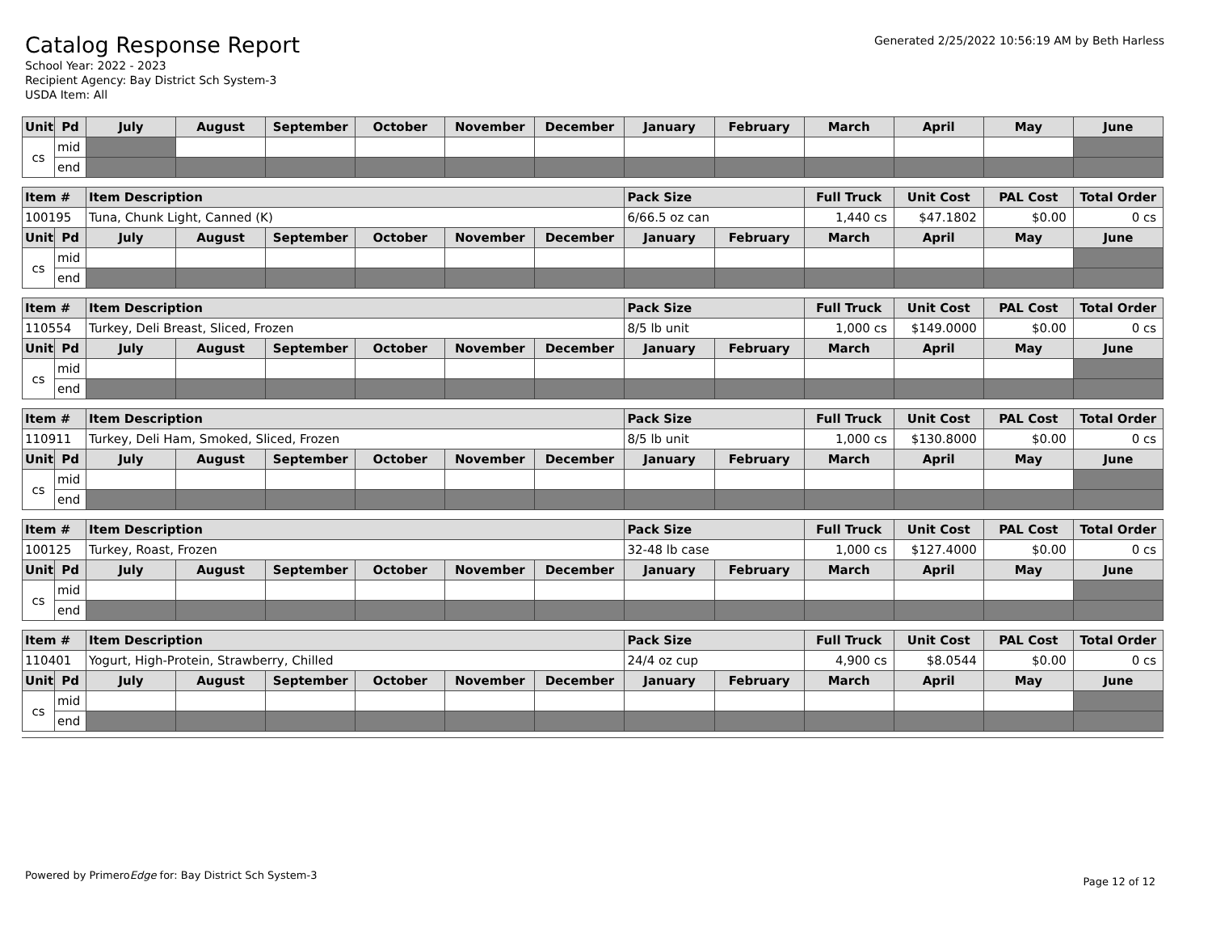Generated 2/25/2022 10:56:19 AM by Beth Harless
Catalog Response Report
School Year: 2022 - 2023
Recipient Agency: Bay District Sch System-3
USDA Item: All
| Unit | Pd | July | August | September | October | November | December | January | February | March | April | May | June |
| --- | --- | --- | --- | --- | --- | --- | --- | --- | --- | --- | --- | --- | --- |
| cs | mid | | | | | | | | | | | | |
| | end | | | | | | | | | | | | |
| Item # | | Item Description | | | | | | Pack Size | | Full Truck | Unit Cost | PAL Cost | Total Order |
| --- | --- | --- | --- | --- | --- | --- | --- | --- | --- | --- | --- | --- | --- |
| 100195 | | Tuna, Chunk Light, Canned (K) | | | | | | 6/66.5 oz can | | 1,440 cs | $47.1802 | $0.00 | 0 cs |
| Unit | Pd | July | August | September | October | November | December | January | February | March | April | May | June |
| cs | mid | | | | | | | | | | | | |
| | end | | | | | | | | | | | | |
| Item # | | Item Description | | | | | | Pack Size | | Full Truck | Unit Cost | PAL Cost | Total Order |
| --- | --- | --- | --- | --- | --- | --- | --- | --- | --- | --- | --- | --- | --- |
| 110554 | | Turkey, Deli Breast, Sliced, Frozen | | | | | | 8/5 lb unit | | 1,000 cs | $149.0000 | $0.00 | 0 cs |
| Unit | Pd | July | August | September | October | November | December | January | February | March | April | May | June |
| cs | mid | | | | | | | | | | | | |
| | end | | | | | | | | | | | | |
| Item # | | Item Description | | | | | | Pack Size | | Full Truck | Unit Cost | PAL Cost | Total Order |
| --- | --- | --- | --- | --- | --- | --- | --- | --- | --- | --- | --- | --- | --- |
| 110911 | | Turkey, Deli Ham, Smoked, Sliced, Frozen | | | | | | 8/5 lb unit | | 1,000 cs | $130.8000 | $0.00 | 0 cs |
| Unit | Pd | July | August | September | October | November | December | January | February | March | April | May | June |
| cs | mid | | | | | | | | | | | | |
| | end | | | | | | | | | | | | |
| Item # | | Item Description | | | | | | Pack Size | | Full Truck | Unit Cost | PAL Cost | Total Order |
| --- | --- | --- | --- | --- | --- | --- | --- | --- | --- | --- | --- | --- | --- |
| 100125 | | Turkey, Roast, Frozen | | | | | | 32-48 lb case | | 1,000 cs | $127.4000 | $0.00 | 0 cs |
| Unit | Pd | July | August | September | October | November | December | January | February | March | April | May | June |
| cs | mid | | | | | | | | | | | | |
| | end | | | | | | | | | | | | |
| Item # | | Item Description | | | | | | Pack Size | | Full Truck | Unit Cost | PAL Cost | Total Order |
| --- | --- | --- | --- | --- | --- | --- | --- | --- | --- | --- | --- | --- | --- |
| 110401 | | Yogurt, High-Protein, Strawberry, Chilled | | | | | | 24/4 oz cup | | 4,900 cs | $8.0544 | $0.00 | 0 cs |
| Unit | Pd | July | August | September | October | November | December | January | February | March | April | May | June |
| cs | mid | | | | | | | | | | | | |
| | end | | | | | | | | | | | | |
Powered by PrimeroEdge for: Bay District Sch System-3
Page 12 of 12